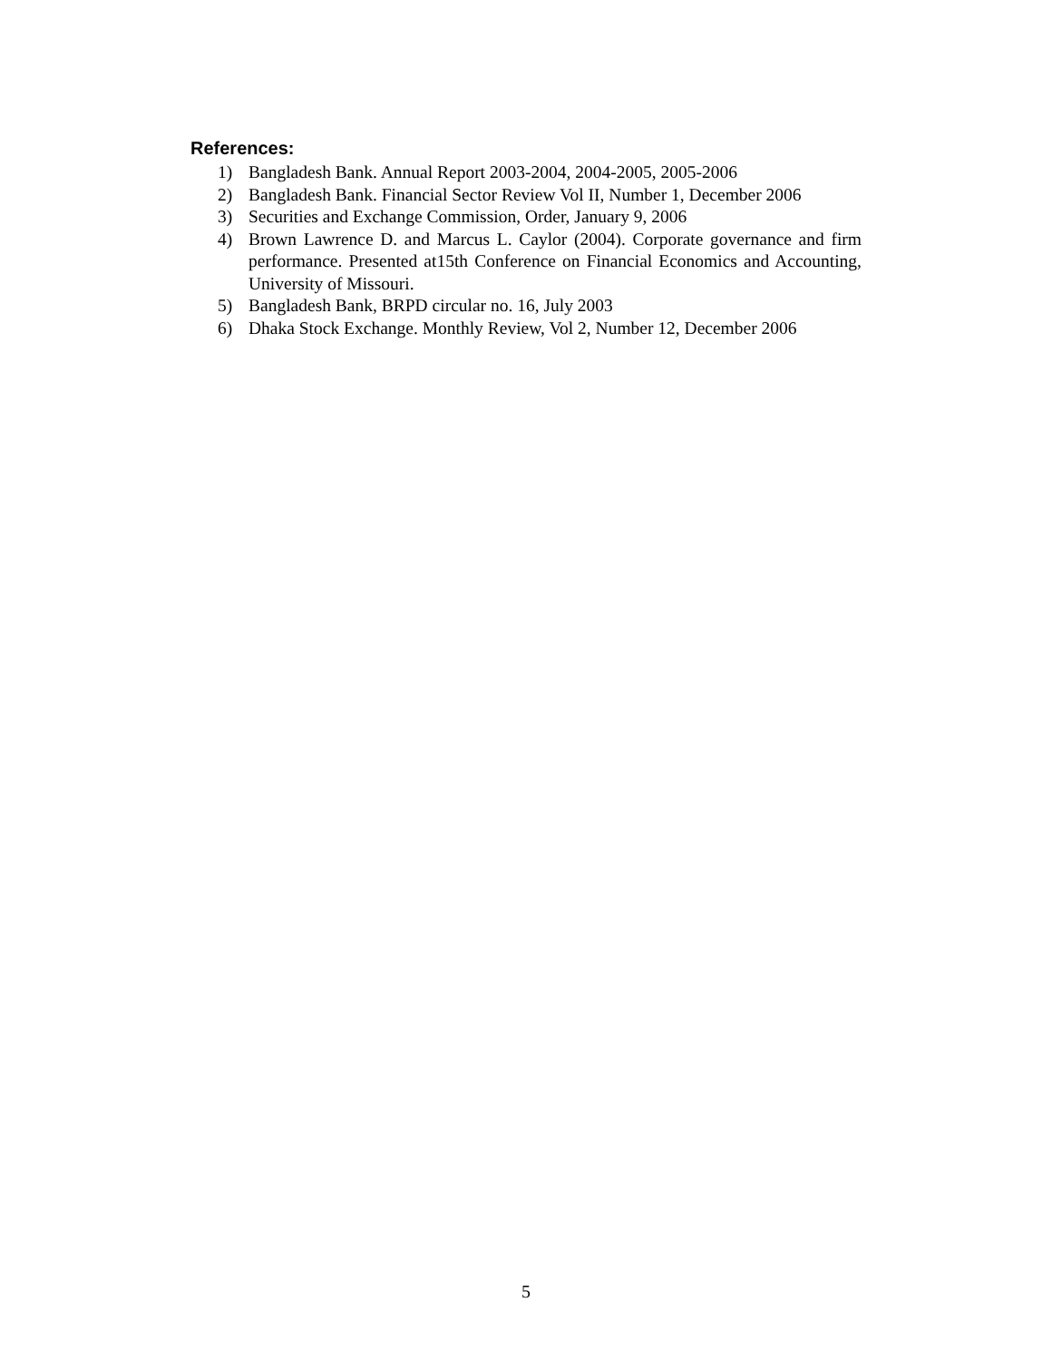References:
1) Bangladesh Bank. Annual Report 2003-2004, 2004-2005, 2005-2006
2) Bangladesh Bank. Financial Sector Review Vol II, Number 1, December 2006
3) Securities and Exchange Commission, Order, January 9, 2006
4) Brown Lawrence D. and Marcus L. Caylor (2004). Corporate governance and firm performance. Presented at15th Conference on Financial Economics and Accounting, University of Missouri.
5) Bangladesh Bank, BRPD circular no. 16, July 2003
6) Dhaka Stock Exchange. Monthly Review, Vol 2, Number 12, December 2006
5